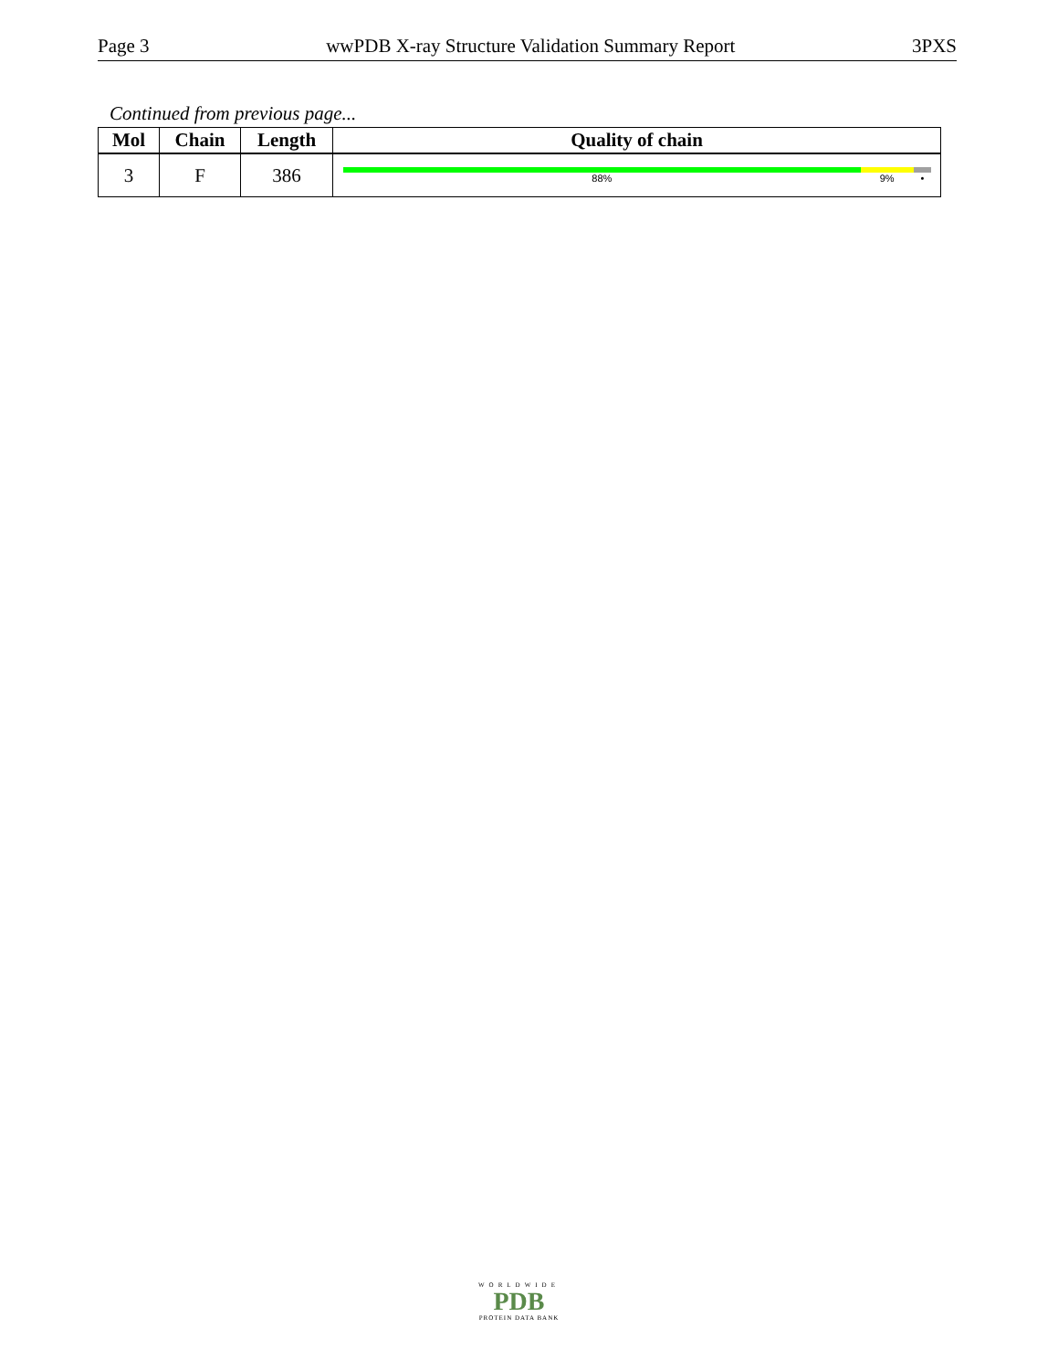Page 3 wwPDB X-ray Structure Validation Summary Report 3PXS
Continued from previous page...
| Mol | Chain | Length | Quality of chain |
| --- | --- | --- | --- |
| 3 | F | 386 | 88% 9% • |
WORLDWIDE
PDB
PROTEIN DATA BANK